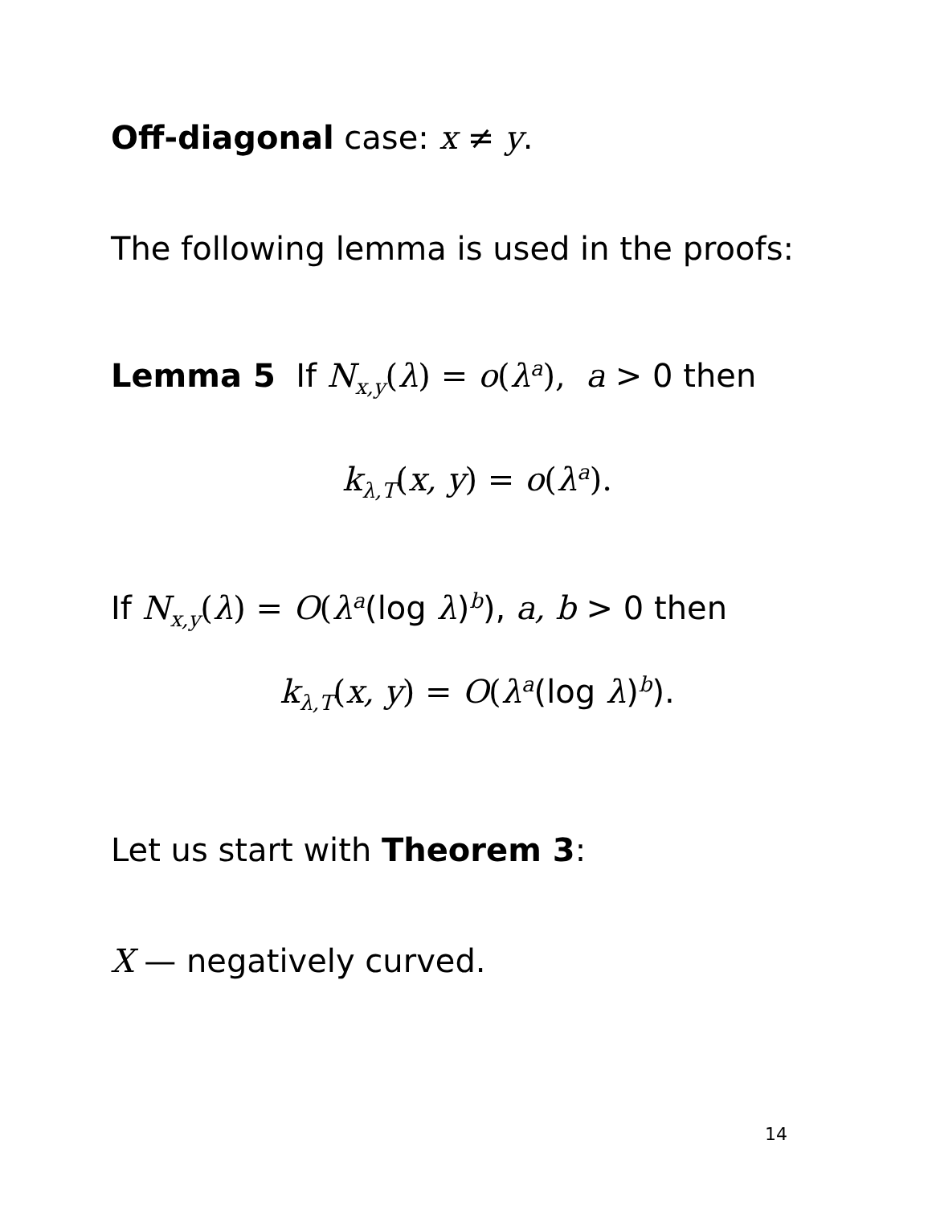Off-diagonal case: x ≠ y.
The following lemma is used in the proofs:
Lemma 5 If N<sub>x,y</sub>(λ) = o(λ<sup>a</sup>), a > 0 then
k<sub>λ,T</sub>(x, y) = o(λ<sup>a</sup>).
If N<sub>x,y</sub>(λ) = O(λ<sup>a</sup>(log λ)<sup>b</sup>), a, b > 0 then
k<sub>λ,T</sub>(x, y) = O(λ<sup>a</sup>(log λ)<sup>b</sup>).
Let us start with Theorem 3:
X — negatively curved.
14